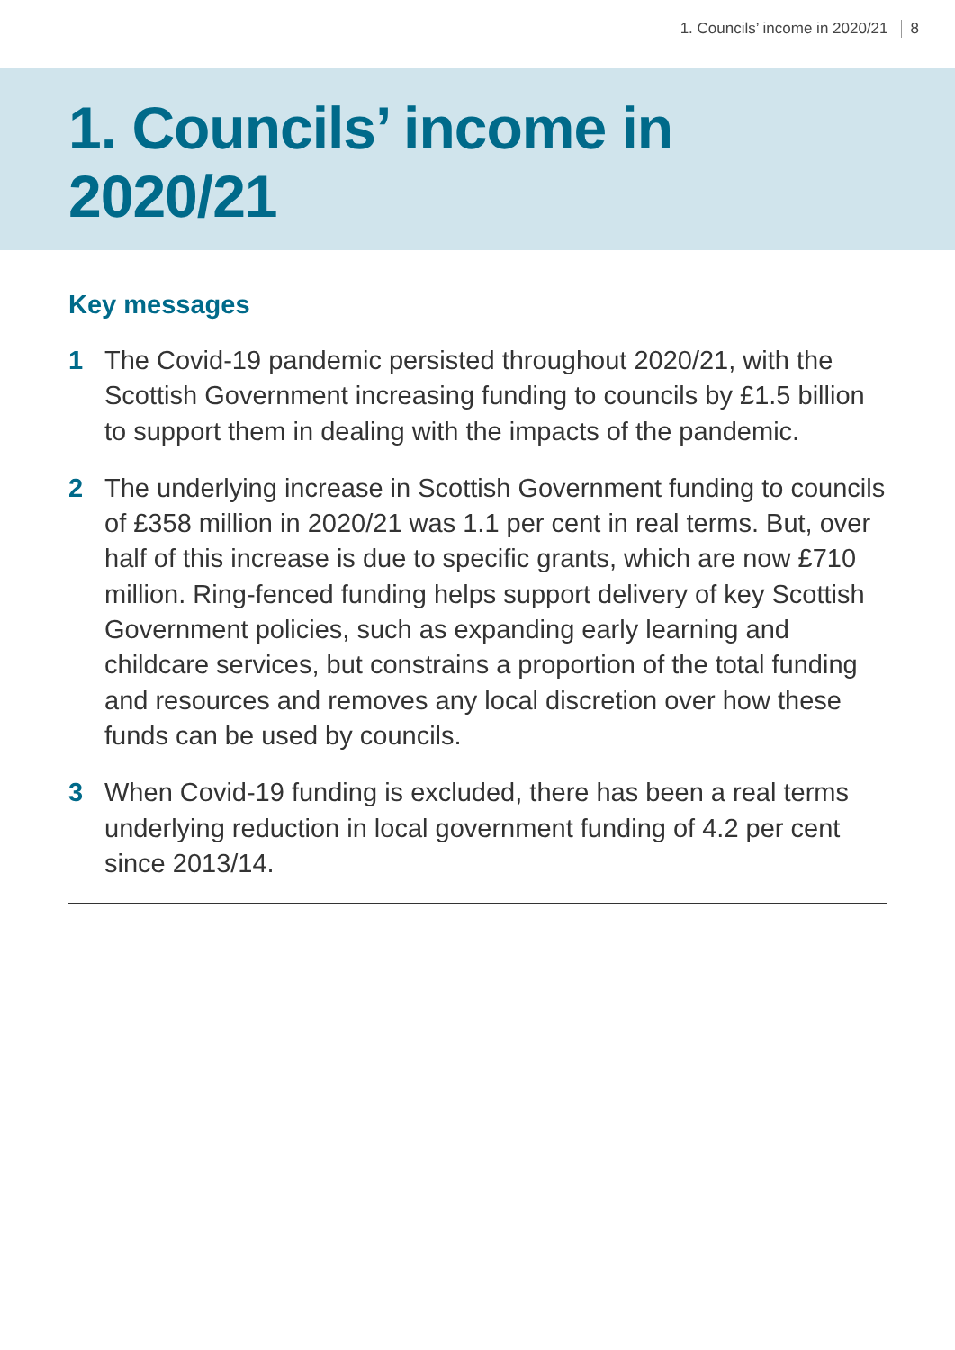1. Councils’ income in 2020/21 8
1. Councils’ income in
2020/21
Key messages
1 The Covid-19 pandemic persisted throughout 2020/21, with the Scottish Government increasing funding to councils by £1.5 billion to support them in dealing with the impacts of the pandemic.
2 The underlying increase in Scottish Government funding to councils of £358 million in 2020/21 was 1.1 per cent in real terms. But, over half of this increase is due to specific grants, which are now £710 million. Ring-fenced funding helps support delivery of key Scottish Government policies, such as expanding early learning and childcare services, but constrains a proportion of the total funding and resources and removes any local discretion over how these funds can be used by councils.
3 When Covid-19 funding is excluded, there has been a real terms underlying reduction in local government funding of 4.2 per cent since 2013/14.